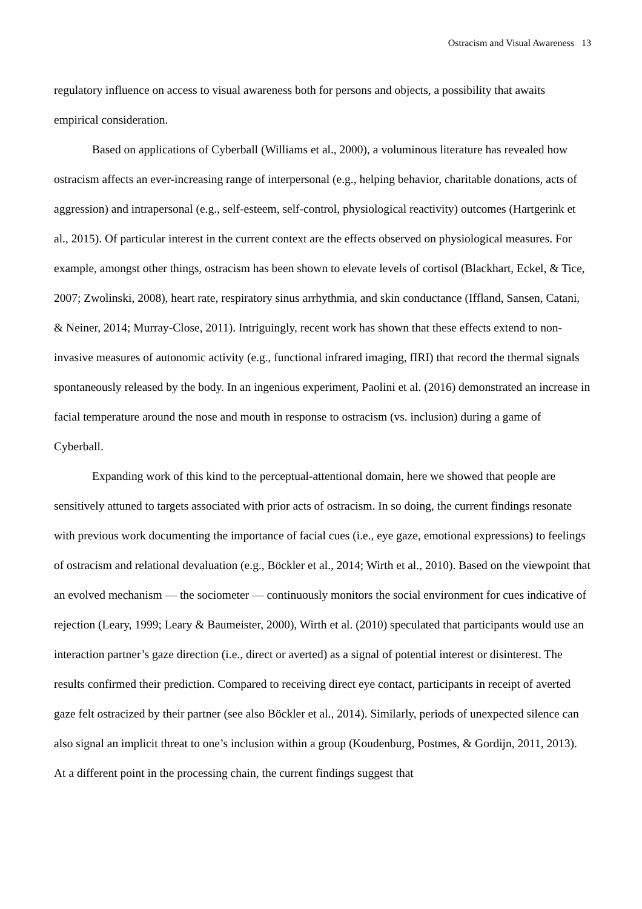Ostracism and Visual Awareness 13
regulatory influence on access to visual awareness both for persons and objects, a possibility that awaits empirical consideration.
Based on applications of Cyberball (Williams et al., 2000), a voluminous literature has revealed how ostracism affects an ever-increasing range of interpersonal (e.g., helping behavior, charitable donations, acts of aggression) and intrapersonal (e.g., self-esteem, self-control, physiological reactivity) outcomes (Hartgerink et al., 2015). Of particular interest in the current context are the effects observed on physiological measures. For example, amongst other things, ostracism has been shown to elevate levels of cortisol (Blackhart, Eckel, & Tice, 2007; Zwolinski, 2008), heart rate, respiratory sinus arrhythmia, and skin conductance (Iffland, Sansen, Catani, & Neiner, 2014; Murray-Close, 2011). Intriguingly, recent work has shown that these effects extend to non-invasive measures of autonomic activity (e.g., functional infrared imaging, fIRI) that record the thermal signals spontaneously released by the body. In an ingenious experiment, Paolini et al. (2016) demonstrated an increase in facial temperature around the nose and mouth in response to ostracism (vs. inclusion) during a game of Cyberball.
Expanding work of this kind to the perceptual-attentional domain, here we showed that people are sensitively attuned to targets associated with prior acts of ostracism. In so doing, the current findings resonate with previous work documenting the importance of facial cues (i.e., eye gaze, emotional expressions) to feelings of ostracism and relational devaluation (e.g., Böckler et al., 2014; Wirth et al., 2010). Based on the viewpoint that an evolved mechanism — the sociometer — continuously monitors the social environment for cues indicative of rejection (Leary, 1999; Leary & Baumeister, 2000), Wirth et al. (2010) speculated that participants would use an interaction partner’s gaze direction (i.e., direct or averted) as a signal of potential interest or disinterest. The results confirmed their prediction. Compared to receiving direct eye contact, participants in receipt of averted gaze felt ostracized by their partner (see also Böckler et al., 2014). Similarly, periods of unexpected silence can also signal an implicit threat to one’s inclusion within a group (Koudenburg, Postmes, & Gordijn, 2011, 2013). At a different point in the processing chain, the current findings suggest that